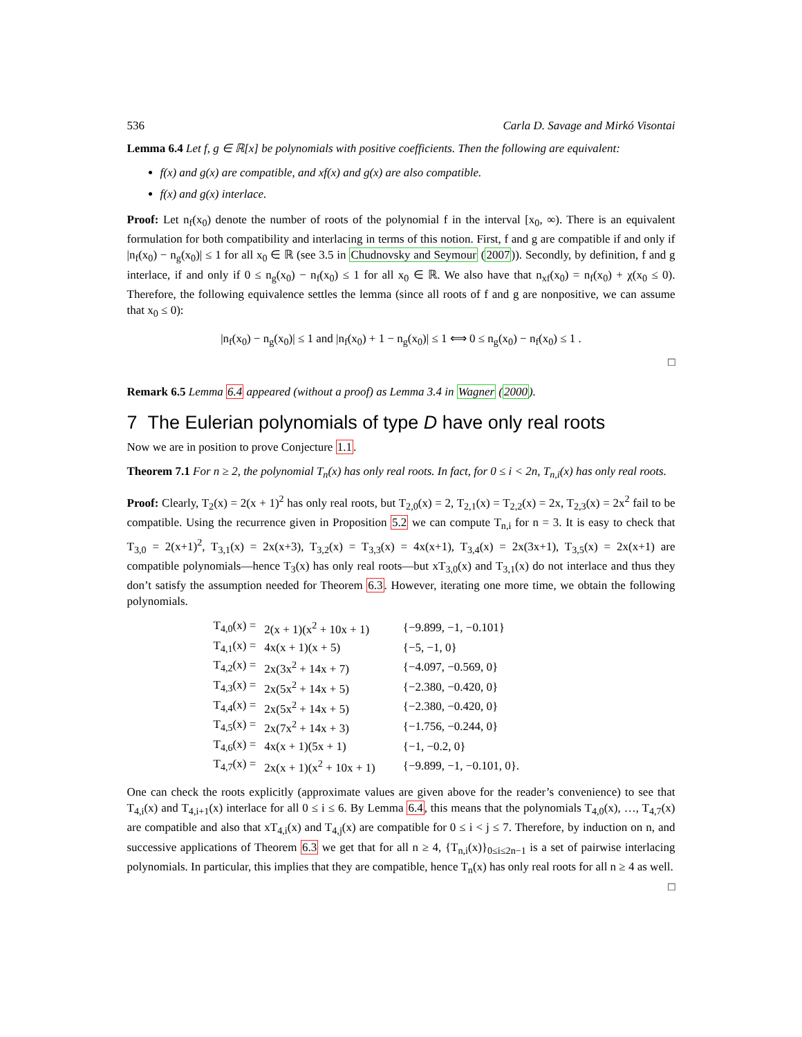536 Carla D. Savage and Mirkó Visontai
Lemma 6.4 Let f, g ∈ ℝ[x] be polynomials with positive coefficients. Then the following are equivalent:
f(x) and g(x) are compatible, and xf(x) and g(x) are also compatible.
f(x) and g(x) interlace.
Proof: Let n<sub>f</sub>(x<sub>0</sub>) denote the number of roots of the polynomial f in the interval [x<sub>0</sub>, ∞). There is an equivalent formulation for both compatibility and interlacing in terms of this notion. First, f and g are compatible if and only if |n<sub>f</sub>(x<sub>0</sub>) − n<sub>g</sub>(x<sub>0</sub>)| ≤ 1 for all x<sub>0</sub> ∈ ℝ (see 3.5 in Chudnovsky and Seymour (2007)). Secondly, by definition, f and g interlace, if and only if 0 ≤ n<sub>g</sub>(x<sub>0</sub>) − n<sub>f</sub>(x<sub>0</sub>) ≤ 1 for all x<sub>0</sub> ∈ ℝ. We also have that n<sub>xf</sub>(x<sub>0</sub>) = n<sub>f</sub>(x<sub>0</sub>) + χ(x<sub>0</sub> ≤ 0). Therefore, the following equivalence settles the lemma (since all roots of f and g are nonpositive, we can assume that x<sub>0</sub> ≤ 0):
|n<sub>f</sub>(x<sub>0</sub>) − n<sub>g</sub>(x<sub>0</sub>)| ≤ 1 and |n<sub>f</sub>(x<sub>0</sub>) + 1 − n<sub>g</sub>(x<sub>0</sub>)| ≤ 1 ⟺ 0 ≤ n<sub>g</sub>(x<sub>0</sub>) − n<sub>f</sub>(x<sub>0</sub>) ≤ 1 .
□
Remark 6.5 Lemma 6.4 appeared (without a proof) as Lemma 3.4 in Wagner (2000).
7 The Eulerian polynomials of type D have only real roots
Now we are in position to prove Conjecture 1.1.
Theorem 7.1 For n ≥ 2, the polynomial T<sub>n</sub>(x) has only real roots. In fact, for 0 ≤ i < 2n, T<sub>n,i</sub>(x) has only real roots.
Proof: Clearly, T<sub>2</sub>(x) = 2(x + 1)<sup>2</sup> has only real roots, but T<sub>2,0</sub>(x) = 2, T<sub>2,1</sub>(x) = T<sub>2,2</sub>(x) = 2x, T<sub>2,3</sub>(x) = 2x<sup>2</sup> fail to be compatible. Using the recurrence given in Proposition 5.2 we can compute T<sub>n,i</sub> for n = 3. It is easy to check that T<sub>3,0</sub> = 2(x+1)<sup>2</sup>, T<sub>3,1</sub>(x) = 2x(x+3), T<sub>3,2</sub>(x) = T<sub>3,3</sub>(x) = 4x(x+1), T<sub>3,4</sub>(x) = 2x(3x+1), T<sub>3,5</sub>(x) = 2x(x+1) are compatible polynomials—hence T<sub>3</sub>(x) has only real roots—but xT<sub>3,0</sub>(x) and T<sub>3,1</sub>(x) do not interlace and thus they don’t satisfy the assumption needed for Theorem 6.3. However, iterating one more time, we obtain the following polynomials.
| T<sub>4,0</sub>(x) = | 2(x + 1)(x<sup>2</sup> + 10x + 1) | {−9.899, −1, −0.101} |
| T<sub>4,1</sub>(x) = | 4x(x + 1)(x + 5) | {−5, −1, 0} |
| T<sub>4,2</sub>(x) = | 2x(3x<sup>2</sup> + 14x + 7) | {−4.097, −0.569, 0} |
| T<sub>4,3</sub>(x) = | 2x(5x<sup>2</sup> + 14x + 5) | {−2.380, −0.420, 0} |
| T<sub>4,4</sub>(x) = | 2x(5x<sup>2</sup> + 14x + 5) | {−2.380, −0.420, 0} |
| T<sub>4,5</sub>(x) = | 2x(7x<sup>2</sup> + 14x + 3) | {−1.756, −0.244, 0} |
| T<sub>4,6</sub>(x) = | 4x(x + 1)(5x + 1) | {−1, −0.2, 0} |
| T<sub>4,7</sub>(x) = | 2x(x + 1)(x<sup>2</sup> + 10x + 1) | {−9.899, −1, −0.101, 0}. |
One can check the roots explicitly (approximate values are given above for the reader’s convenience) to see that T<sub>4,i</sub>(x) and T<sub>4,i+1</sub>(x) interlace for all 0 ≤ i ≤ 6. By Lemma 6.4, this means that the polynomials T<sub>4,0</sub>(x), …, T<sub>4,7</sub>(x) are compatible and also that xT<sub>4,i</sub>(x) and T<sub>4,j</sub>(x) are compatible for 0 ≤ i < j ≤ 7. Therefore, by induction on n, and successive applications of Theorem 6.3 we get that for all n ≥ 4, {T<sub>n,i</sub>(x)}<sub>0≤i≤2n−1</sub> is a set of pairwise interlacing polynomials. In particular, this implies that they are compatible, hence T<sub>n</sub>(x) has only real roots for all n ≥ 4 as well. □